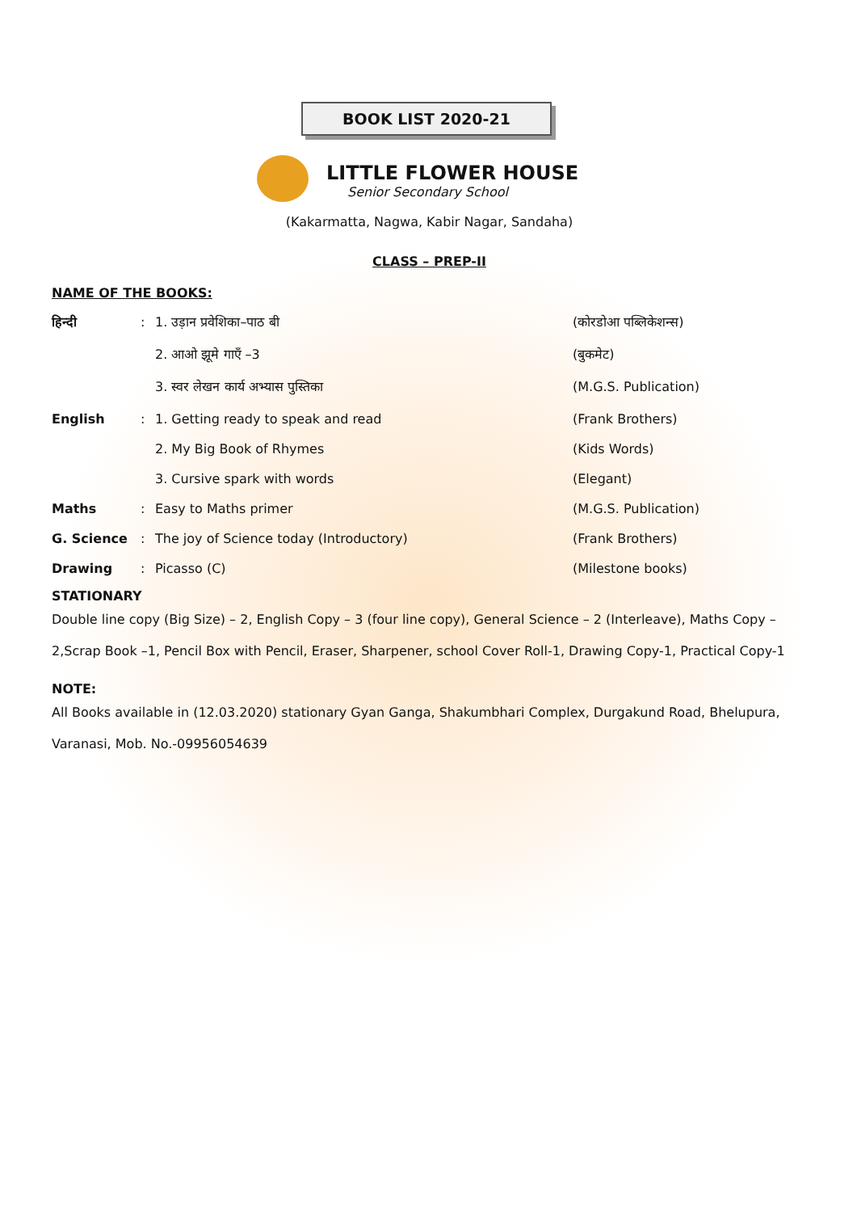BOOK LIST 2020-21
LITTLE FLOWER HOUSE
Senior Secondary School
(Kakarmatta, Nagwa, Kabir Nagar, Sandaha)
CLASS – PREP-II
NAME OF THE BOOKS:
| हिन्दी | : | 1. उड़ान प्रवेशिका–पाठ बी | (कोरडोआ पब्लिकेशन्स) |
| | | 2. आओ झूमे गाएँ –3 | (बुकमेट) |
| | | 3. स्वर लेखन कार्य अभ्यास पुस्तिका | (M.G.S. Publication) |
| English | : | 1. Getting ready to speak and read | (Frank Brothers) |
| | | 2. My Big Book of Rhymes | (Kids Words) |
| | | 3. Cursive spark with words | (Elegant) |
| Maths | : | Easy to Maths primer | (M.G.S. Publication) |
| G. Science | : | The joy of Science today (Introductory) | (Frank Brothers) |
| Drawing | : | Picasso (C) | (Milestone books) |
STATIONARY
Double line copy (Big Size) – 2, English Copy – 3 (four line copy), General Science – 2 (Interleave), Maths Copy – 2,Scrap Book –1, Pencil Box with Pencil, Eraser, Sharpener, school Cover Roll-1, Drawing Copy-1, Practical Copy-1
NOTE:
All Books available in (12.03.2020) stationary Gyan Ganga, Shakumbhari Complex, Durgakund Road, Bhelupura, Varanasi, Mob. No.-09956054639